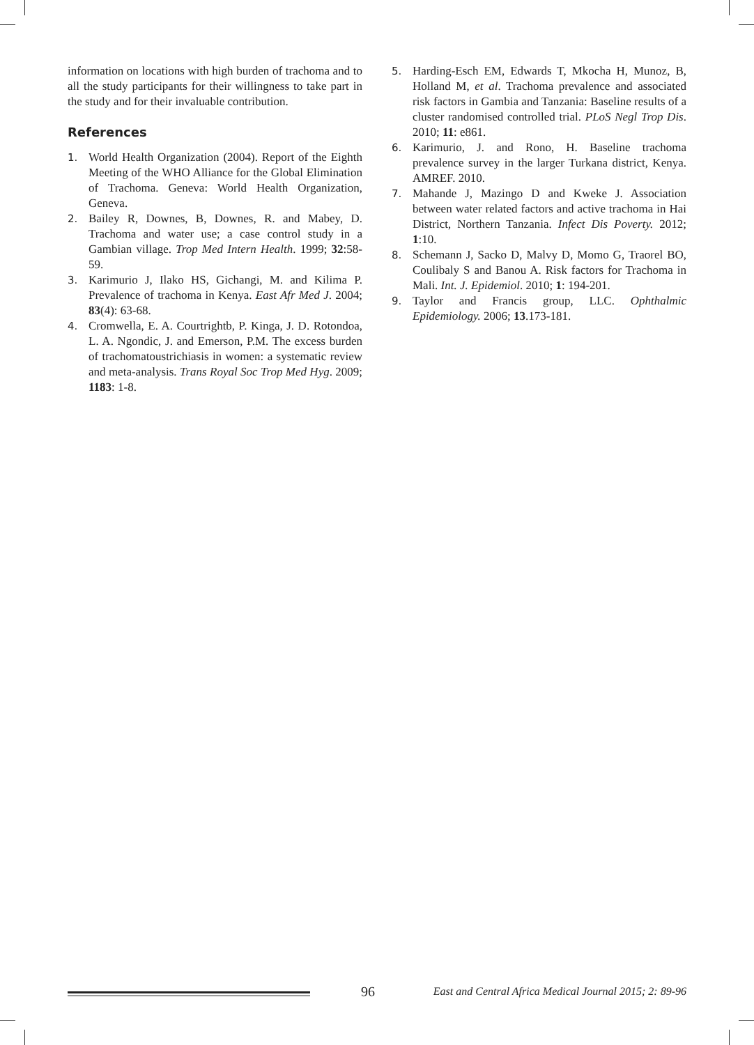information on locations with high burden of trachoma and to all the study participants for their willingness to take part in the study and for their invaluable contribution.
References
1. World Health Organization (2004). Report of the Eighth Meeting of the WHO Alliance for the Global Elimination of Trachoma. Geneva: World Health Organization, Geneva.
2. Bailey R, Downes, B, Downes, R. and Mabey, D. Trachoma and water use; a case control study in a Gambian village. Trop Med Intern Health. 1999; 32:58-59.
3. Karimurio J, Ilako HS, Gichangi, M. and Kilima P. Prevalence of trachoma in Kenya. East Afr Med J. 2004; 83(4): 63-68.
4. Cromwella, E. A. Courtrightb, P. Kinga, J. D. Rotondoa, L. A. Ngondic, J. and Emerson, P.M. The excess burden of trachomatoustrichiasis in women: a systematic review and meta-analysis. Trans Royal Soc Trop Med Hyg. 2009; 1183: 1-8.
5. Harding-Esch EM, Edwards T, Mkocha H, Munoz, B, Holland M, et al. Trachoma prevalence and associated risk factors in Gambia and Tanzania: Baseline results of a cluster randomised controlled trial. PLoS Negl Trop Dis. 2010; 11: e861.
6. Karimurio, J. and Rono, H. Baseline trachoma prevalence survey in the larger Turkana district, Kenya. AMREF. 2010.
7. Mahande J, Mazingo D and Kweke J. Association between water related factors and active trachoma in Hai District, Northern Tanzania. Infect Dis Poverty. 2012; 1:10.
8. Schemann J, Sacko D, Malvy D, Momo G, Traorel BO, Coulibaly S and Banou A. Risk factors for Trachoma in Mali. Int. J. Epidemiol. 2010; 1: 194-201.
9. Taylor and Francis group, LLC. Ophthalmic Epidemiology. 2006; 13.173-181.
96 East and Central Africa Medical Journal 2015; 2: 89-96